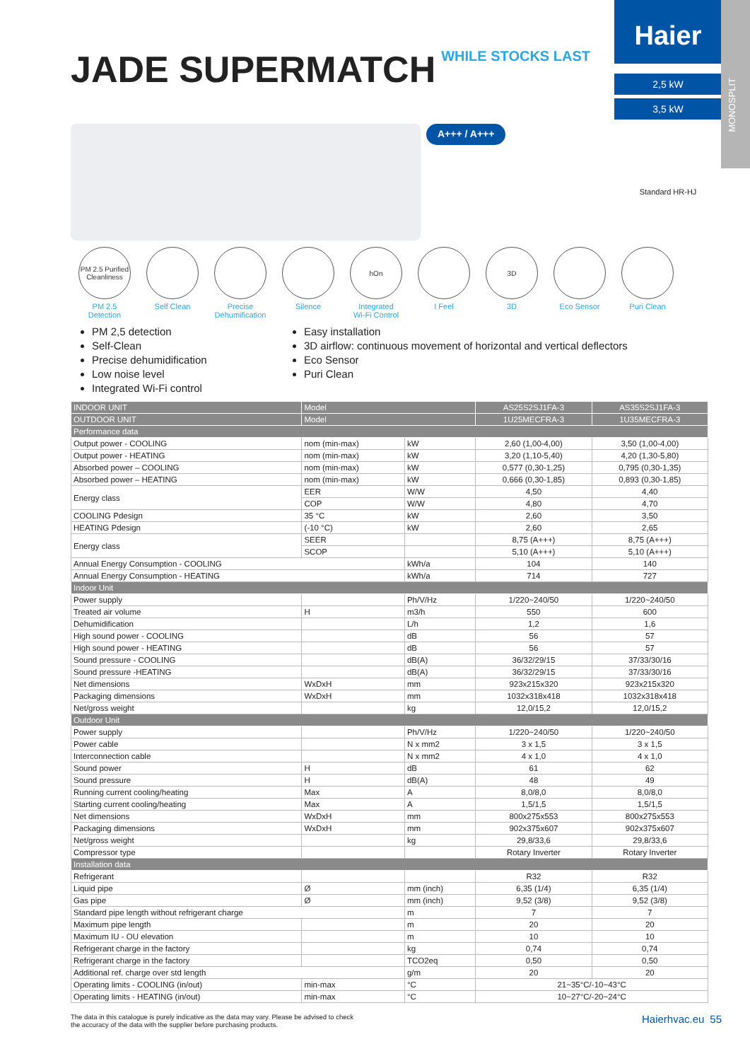MONOSPLIT
JADE SUPERMATCH WHILE STOCKS LAST
Haier
2,5 kW
3,5 kW
A+++ / A+++
Standard HR-HJ
PM 2.5 Purified Cleanliness
PM 2.5
Detection
Self Clean Precise
Dehumification
Silence
hOn
Integrated
Wi-Fi Control
I Feel
3D
3D
Eco Sensor Puri Clean
PM 2,5 detection
Self-Clean
Precise dehumidification
Low noise level
Integrated Wi-Fi control
Easy installation
3D airflow: continuous movement of horizontal and vertical deflectors
Eco Sensor
Puri Clean
| INDOOR UNIT | Model | | AS25S2SJ1FA-3 | AS35S2SJ1FA-3 |
| OUTDOOR UNIT | Model | | 1U25MECFRA-3 | 1U35MECFRA-3 |
| Performance data | | | | |
| Output power - COOLING | nom (min-max) | kW | 2,60 (1,00-4,00) | 3,50 (1,00-4,00) |
| Output power - HEATING | nom (min-max) | kW | 3,20 (1,10-5,40) | 4,20 (1,30-5,80) |
| Absorbed power – COOLING | nom (min-max) | kW | 0,577 (0,30-1,25) | 0,795 (0,30-1,35) |
| Absorbed power – HEATING | nom (min-max) | kW | 0,666 (0,30-1,85) | 0,893 (0,30-1,85) |
| Energy class | EER | W/W | 4,50 | 4,40 |
| | COP | W/W | 4,80 | 4,70 |
| COOLING Pdesign | 35 °C | kW | 2,60 | 3,50 |
| HEATING Pdesign | (-10 °C) | kW | 2,60 | 2,65 |
| Energy class | SEER | | 8,75 (A+++) | 8,75 (A+++) |
| | SCOP | | 5,10 (A+++) | 5,10 (A+++) |
| Annual Energy Consumption - COOLING | | kWh/a | 104 | 140 |
| Annual Energy Consumption - HEATING | | kWh/a | 714 | 727 |
| Indoor Unit | | | | |
| Power supply | | Ph/V/Hz | 1/220~240/50 | 1/220~240/50 |
| Treated air volume | H | m3/h | 550 | 600 |
| Dehumidification | | L/h | 1,2 | 1,6 |
| High sound power - COOLING | | dB | 56 | 57 |
| High sound power - HEATING | | dB | 56 | 57 |
| Sound pressure - COOLING | | dB(A) | 36/32/29/15 | 37/33/30/16 |
| Sound pressure -HEATING | | dB(A) | 36/32/29/15 | 37/33/30/16 |
| Net dimensions | WxDxH | mm | 923x215x320 | 923x215x320 |
| Packaging dimensions | WxDxH | mm | 1032x318x418 | 1032x318x418 |
| Net/gross weight | | kg | 12,0/15,2 | 12,0/15,2 |
| Outdoor Unit | | | | |
| Power supply | | Ph/V/Hz | 1/220~240/50 | 1/220~240/50 |
| Power cable | | N x mm2 | 3 x 1,5 | 3 x 1,5 |
| Interconnection cable | | N x mm2 | 4 x 1,0 | 4 x 1,0 |
| Sound power | H | dB | 61 | 62 |
| Sound pressure | H | dB(A) | 48 | 49 |
| Running current cooling/heating | Max | A | 8,0/8,0 | 8,0/8,0 |
| Starting current cooling/heating | Max | A | 1,5/1,5 | 1,5/1,5 |
| Net dimensions | WxDxH | mm | 800x275x553 | 800x275x553 |
| Packaging dimensions | WxDxH | mm | 902x375x607 | 902x375x607 |
| Net/gross weight | | kg | 29,8/33,6 | 29,8/33,6 |
| Compressor type | | | Rotary Inverter | Rotary Inverter |
| Installation data | | | | |
| Refrigerant | | | R32 | R32 |
| Liquid pipe | Ø | mm (inch) | 6,35 (1/4) | 6,35 (1/4) |
| Gas pipe | Ø | mm (inch) | 9,52 (3/8) | 9,52 (3/8) |
| Standard pipe length without refrigerant charge | | m | 7 | 7 |
| Maximum pipe length | | m | 20 | 20 |
| Maximum IU - OU elevation | | m | 10 | 10 |
| Refrigerant charge in the factory | | kg | 0,74 | 0,74 |
| Refrigerant charge in the factory | | TCO2eq | 0,50 | 0,50 |
| Additional ref. charge over std length | | g/m | 20 | 20 |
| Operating limits - COOLING (in/out) | min-max | °C | 21~35°C/-10~43°C | |
| Operating limits - HEATING (in/out) | min-max | °C | 10~27°C/-20~24°C | |
The data in this catalogue is purely indicative as the data may vary. Please be advised to check
the accuracy of the data with the supplier before purchasing products.
Haierhvac.eu 55